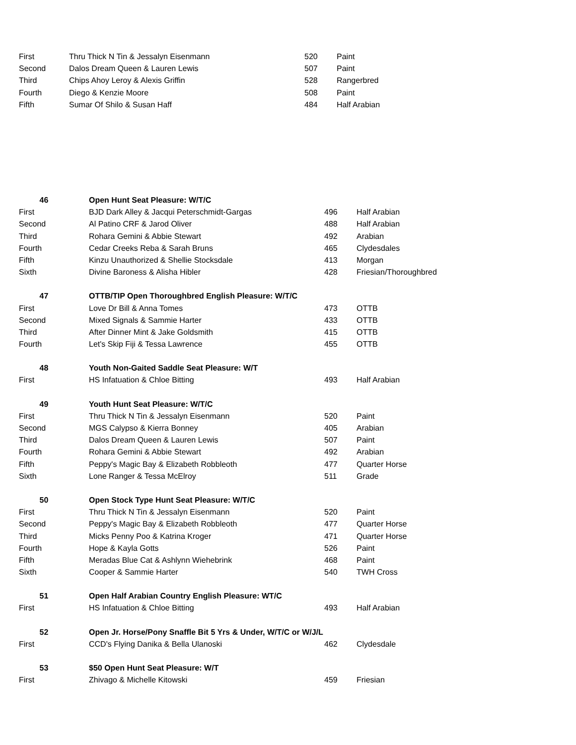| First | Thru Thick N Tin & Jessalyn Eisenmann | 520 | Paint |
| Second | Dalos Dream Queen & Lauren Lewis | 507 | Paint |
| Third | Chips Ahoy Leroy & Alexis Griffin | 528 | Rangerbred |
| Fourth | Diego & Kenzie Moore | 508 | Paint |
| Fifth | Sumar Of Shilo & Susan Haff | 484 | Half Arabian |
| 46 | Open Hunt Seat Pleasure: W/T/C | | |
| First | BJD Dark Alley & Jacqui Peterschmidt-Gargas | 496 | Half Arabian |
| Second | Al Patino CRF & Jarod Oliver | 488 | Half Arabian |
| Third | Rohara Gemini & Abbie Stewart | 492 | Arabian |
| Fourth | Cedar Creeks Reba & Sarah Bruns | 465 | Clydesdales |
| Fifth | Kinzu Unauthorized & Shellie Stocksdale | 413 | Morgan |
| Sixth | Divine Baroness & Alisha Hibler | 428 | Friesian/Thoroughbred |
| 47 | OTTB/TIP Open Thoroughbred English Pleasure: W/T/C | | |
| First | Love Dr Bill & Anna Tomes | 473 | OTTB |
| Second | Mixed Signals & Sammie Harter | 433 | OTTB |
| Third | After Dinner Mint & Jake Goldsmith | 415 | OTTB |
| Fourth | Let's Skip Fiji & Tessa Lawrence | 455 | OTTB |
| 48 | Youth Non-Gaited Saddle Seat Pleasure: W/T | | |
| First | HS Infatuation & Chloe Bitting | 493 | Half Arabian |
| 49 | Youth Hunt Seat Pleasure: W/T/C | | |
| First | Thru Thick N Tin & Jessalyn Eisenmann | 520 | Paint |
| Second | MGS Calypso & Kierra Bonney | 405 | Arabian |
| Third | Dalos Dream Queen & Lauren Lewis | 507 | Paint |
| Fourth | Rohara Gemini & Abbie Stewart | 492 | Arabian |
| Fifth | Peppy's Magic Bay & Elizabeth Robbleoth | 477 | Quarter Horse |
| Sixth | Lone Ranger & Tessa McElroy | 511 | Grade |
| 50 | Open Stock Type Hunt Seat Pleasure: W/T/C | | |
| First | Thru Thick N Tin & Jessalyn Eisenmann | 520 | Paint |
| Second | Peppy's Magic Bay & Elizabeth Robbleoth | 477 | Quarter Horse |
| Third | Micks Penny Poo & Katrina Kroger | 471 | Quarter Horse |
| Fourth | Hope & Kayla Gotts | 526 | Paint |
| Fifth | Meradas Blue Cat & Ashlynn Wiehebrink | 468 | Paint |
| Sixth | Cooper & Sammie Harter | 540 | TWH Cross |
| 51 | Open Half Arabian Country English Pleasure: WT/C | | |
| First | HS Infatuation & Chloe Bitting | 493 | Half Arabian |
| 52 | Open Jr. Horse/Pony Snaffle Bit 5 Yrs & Under, W/T/C or W/J/L | | |
| First | CCD's Flying Danika & Bella Ulanoski | 462 | Clydesdale |
| 53 | $50 Open Hunt Seat Pleasure: W/T | | |
| First | Zhivago & Michelle Kitowski | 459 | Friesian |